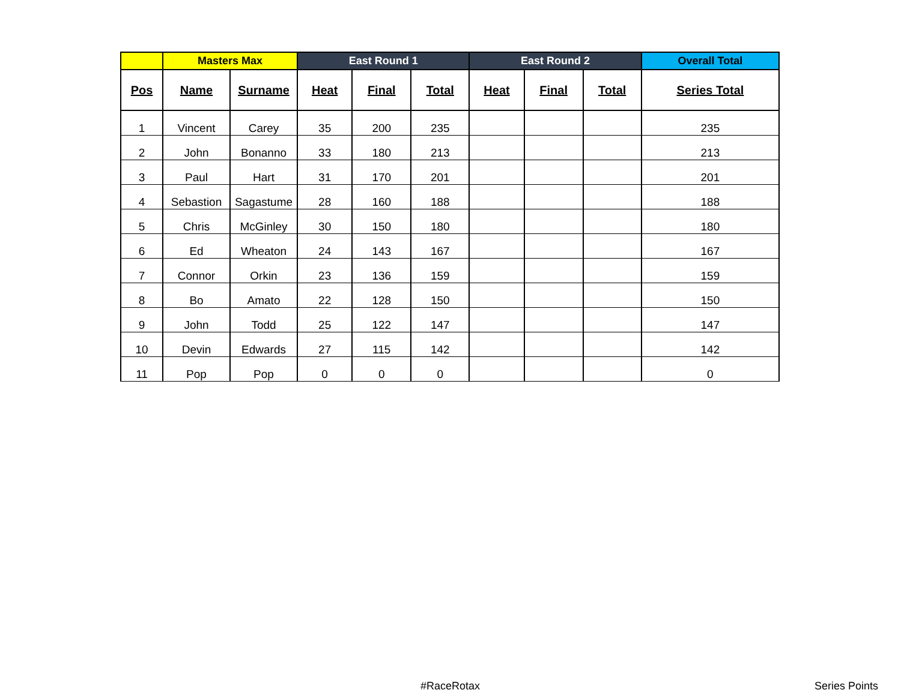| | Masters Max | | East Round 1 | | | East Round 2 | | | Overall Total |
| --- | --- | --- | --- | --- | --- | --- | --- | --- | --- |
| Pos | Name | Surname | Heat | Final | Total | Heat | Final | Total | Series Total |
| 1 | Vincent | Carey | 35 | 200 | 235 | | | | 235 |
| 2 | John | Bonanno | 33 | 180 | 213 | | | | 213 |
| 3 | Paul | Hart | 31 | 170 | 201 | | | | 201 |
| 4 | Sebastion | Sagastume | 28 | 160 | 188 | | | | 188 |
| 5 | Chris | McGinley | 30 | 150 | 180 | | | | 180 |
| 6 | Ed | Wheaton | 24 | 143 | 167 | | | | 167 |
| 7 | Connor | Orkin | 23 | 136 | 159 | | | | 159 |
| 8 | Bo | Amato | 22 | 128 | 150 | | | | 150 |
| 9 | John | Todd | 25 | 122 | 147 | | | | 147 |
| 10 | Devin | Edwards | 27 | 115 | 142 | | | | 142 |
| 11 | Pop | Pop | 0 | 0 | 0 | | | | 0 |
#RaceRotax Series Points